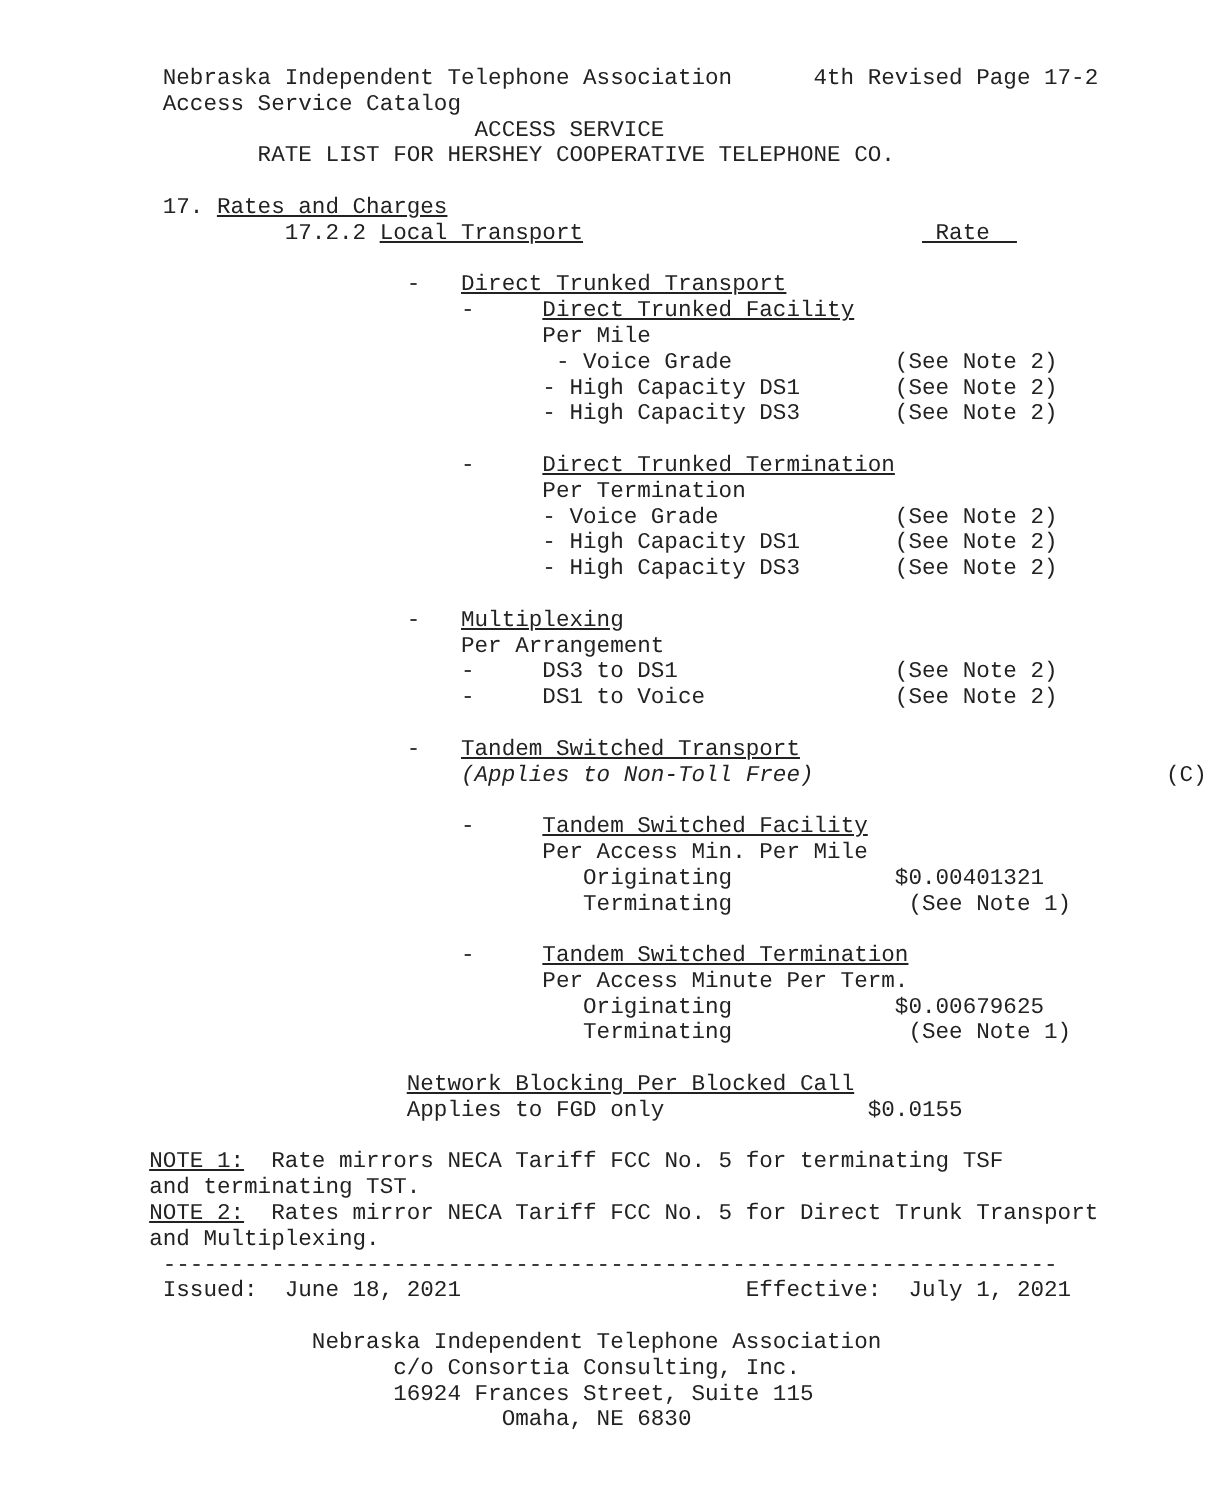Nebraska Independent Telephone Association 4th Revised Page 17-2
Access Service Catalog
ACCESS SERVICE
RATE LIST FOR HERSHEY COOPERATIVE TELEPHONE CO.
17. Rates and Charges
17.2.2 Local Transport Rate
- Direct Trunked Transport
- Direct Trunked Facility
Per Mile
- Voice Grade (See Note 2)
- High Capacity DS1 (See Note 2)
- High Capacity DS3 (See Note 2)
- Direct Trunked Termination
Per Termination
- Voice Grade (See Note 2)
- High Capacity DS1 (See Note 2)
- High Capacity DS3 (See Note 2)
- Multiplexing
Per Arrangement
- DS3 to DS1 (See Note 2)
- DS1 to Voice (See Note 2)
- Tandem Switched Transport
(Applies to Non-Toll Free) (C)
- Tandem Switched Facility
Per Access Min. Per Mile
Originating $0.00401321
Terminating (See Note 1)
- Tandem Switched Termination
Per Access Minute Per Term.
Originating $0.00679625
Terminating (See Note 1)
Network Blocking Per Blocked Call
Applies to FGD only $0.0155
NOTE 1: Rate mirrors NECA Tariff FCC No. 5 for terminating TSF
and terminating TST.
NOTE 2: Rates mirror NECA Tariff FCC No. 5 for Direct Trunk Transport
and Multiplexing.
------------------------------------------------------------------
Issued: June 18, 2021 Effective: July 1, 2021
Nebraska Independent Telephone Association
c/o Consortia Consulting, Inc.
16924 Frances Street, Suite 115
Omaha, NE 6830